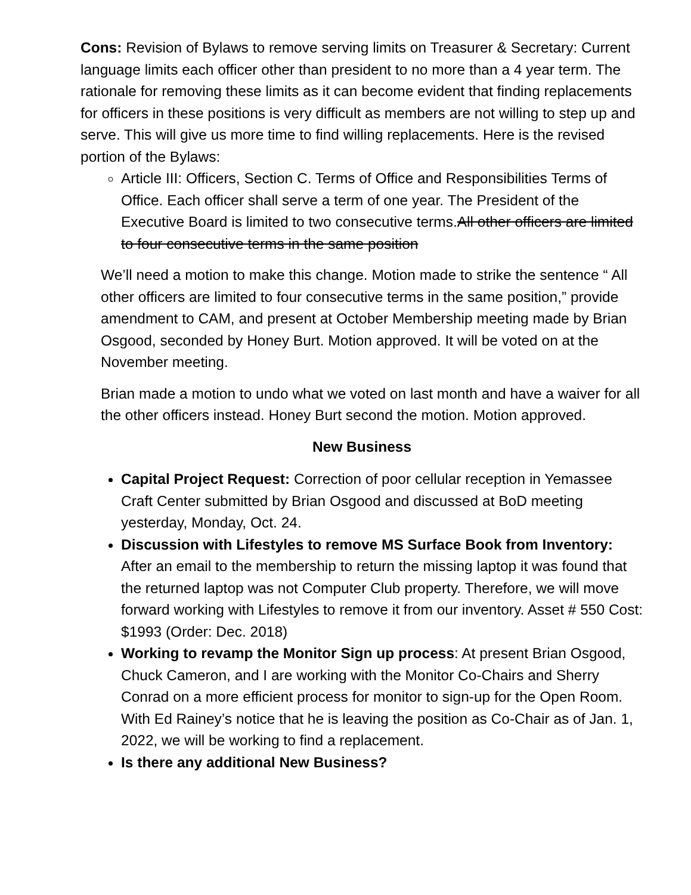Cons: Revision of Bylaws to remove serving limits on Treasurer & Secretary: Current language limits each officer other than president to no more than a 4 year term. The rationale for removing these limits as it can become evident that finding replacements for officers in these positions is very difficult as members are not willing to step up and serve. This will give us more time to find willing replacements. Here is the revised portion of the Bylaws:
Article III: Officers, Section C. Terms of Office and Responsibilities Terms of Office. Each officer shall serve a term of one year. The President of the Executive Board is limited to two consecutive terms.All other officers are limited to four consecutive terms in the same position
We’ll need a motion to make this change. Motion made to strike the sentence “ All other officers are limited to four consecutive terms in the same position,” provide amendment to CAM, and present at October Membership meeting made by Brian Osgood, seconded by Honey Burt. Motion approved. It will be voted on at the November meeting.
Brian made a motion to undo what we voted on last month and have a waiver for all the other officers instead. Honey Burt second the motion. Motion approved.
New Business
Capital Project Request: Correction of poor cellular reception in Yemassee Craft Center submitted by Brian Osgood and discussed at BoD meeting yesterday, Monday, Oct. 24.
Discussion with Lifestyles to remove MS Surface Book from Inventory: After an email to the membership to return the missing laptop it was found that the returned laptop was not Computer Club property. Therefore, we will move forward working with Lifestyles to remove it from our inventory. Asset # 550 Cost: $1993 (Order: Dec. 2018)
Working to revamp the Monitor Sign up process: At present Brian Osgood, Chuck Cameron, and I are working with the Monitor Co-Chairs and Sherry Conrad on a more efficient process for monitor to sign-up for the Open Room. With Ed Rainey’s notice that he is leaving the position as Co-Chair as of Jan. 1, 2022, we will be working to find a replacement.
Is there any additional New Business?